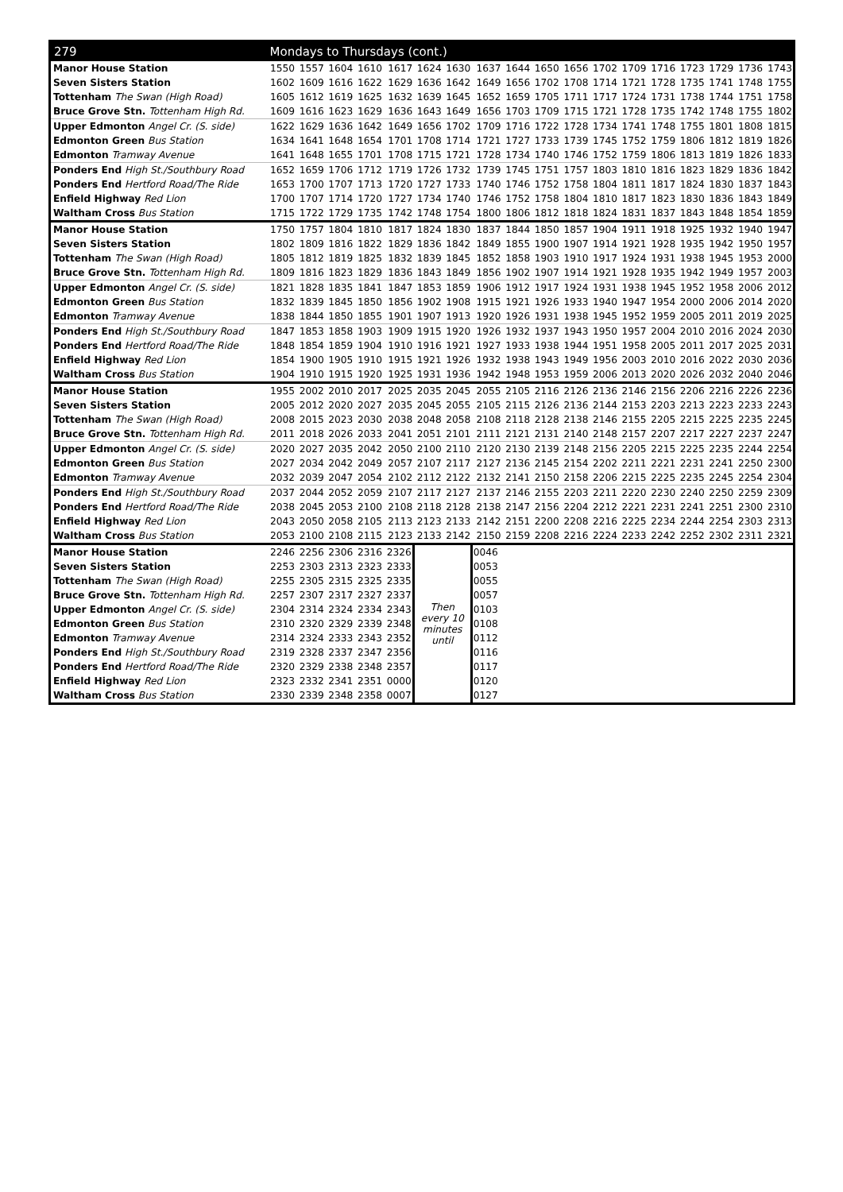| 279 | Mondays to Thursdays (cont.) | | | | | | | | | | | | | | | | | |
| --- | --- | --- | --- | --- | --- | --- | --- | --- | --- | --- | --- | --- | --- | --- | --- | --- | --- | --- |
| Manor House Station | 1550 | 1557 | 1604 | 1610 | 1617 | 1624 | 1630 | 1637 | 1644 | 1650 | 1656 | 1702 | 1709 | 1716 | 1723 | 1729 | 1736 | 1743 |
| Seven Sisters Station | 1602 | 1609 | 1616 | 1622 | 1629 | 1636 | 1642 | 1649 | 1656 | 1702 | 1708 | 1714 | 1721 | 1728 | 1735 | 1741 | 1748 | 1755 |
| Tottenham The Swan (High Road) | 1605 | 1612 | 1619 | 1625 | 1632 | 1639 | 1645 | 1652 | 1659 | 1705 | 1711 | 1717 | 1724 | 1731 | 1738 | 1744 | 1751 | 1758 |
| Bruce Grove Stn. Tottenham High Rd. | 1609 | 1616 | 1623 | 1629 | 1636 | 1643 | 1649 | 1656 | 1703 | 1709 | 1715 | 1721 | 1728 | 1735 | 1742 | 1748 | 1755 | 1802 |
| Upper Edmonton Angel Cr. (S. side) | 1622 | 1629 | 1636 | 1642 | 1649 | 1656 | 1702 | 1709 | 1716 | 1722 | 1728 | 1734 | 1741 | 1748 | 1755 | 1801 | 1808 | 1815 |
| Edmonton Green Bus Station | 1634 | 1641 | 1648 | 1654 | 1701 | 1708 | 1714 | 1721 | 1727 | 1733 | 1739 | 1745 | 1752 | 1759 | 1806 | 1812 | 1819 | 1826 |
| Edmonton Tramway Avenue | 1641 | 1648 | 1655 | 1701 | 1708 | 1715 | 1721 | 1728 | 1734 | 1740 | 1746 | 1752 | 1759 | 1806 | 1813 | 1819 | 1826 | 1833 |
| Ponders End High St./Southbury Road | 1652 | 1659 | 1706 | 1712 | 1719 | 1726 | 1732 | 1739 | 1745 | 1751 | 1757 | 1803 | 1810 | 1816 | 1823 | 1829 | 1836 | 1842 |
| Ponders End Hertford Road/The Ride | 1653 | 1700 | 1707 | 1713 | 1720 | 1727 | 1733 | 1740 | 1746 | 1752 | 1758 | 1804 | 1811 | 1817 | 1824 | 1830 | 1837 | 1843 |
| Enfield Highway Red Lion | 1700 | 1707 | 1714 | 1720 | 1727 | 1734 | 1740 | 1746 | 1752 | 1758 | 1804 | 1810 | 1817 | 1823 | 1830 | 1836 | 1843 | 1849 |
| Waltham Cross Bus Station | 1715 | 1722 | 1729 | 1735 | 1742 | 1748 | 1754 | 1800 | 1806 | 1812 | 1818 | 1824 | 1831 | 1837 | 1843 | 1848 | 1854 | 1859 |
| Manor House Station | 1750 | 1757 | 1804 | 1810 | 1817 | 1824 | 1830 | 1837 | 1844 | 1850 | 1857 | 1904 | 1911 | 1918 | 1925 | 1932 | 1940 | 1947 |
| Seven Sisters Station | 1802 | 1809 | 1816 | 1822 | 1829 | 1836 | 1842 | 1849 | 1855 | 1900 | 1907 | 1914 | 1921 | 1928 | 1935 | 1942 | 1950 | 1957 |
| Tottenham The Swan (High Road) | 1805 | 1812 | 1819 | 1825 | 1832 | 1839 | 1845 | 1852 | 1858 | 1903 | 1910 | 1917 | 1924 | 1931 | 1938 | 1945 | 1953 | 2000 |
| Bruce Grove Stn. Tottenham High Rd. | 1809 | 1816 | 1823 | 1829 | 1836 | 1843 | 1849 | 1856 | 1902 | 1907 | 1914 | 1921 | 1928 | 1935 | 1942 | 1949 | 1957 | 2003 |
| Upper Edmonton Angel Cr. (S. side) | 1821 | 1828 | 1835 | 1841 | 1847 | 1853 | 1859 | 1906 | 1912 | 1917 | 1924 | 1931 | 1938 | 1945 | 1952 | 1958 | 2006 | 2012 |
| Edmonton Green Bus Station | 1832 | 1839 | 1845 | 1850 | 1856 | 1902 | 1908 | 1915 | 1921 | 1926 | 1933 | 1940 | 1947 | 1954 | 2000 | 2006 | 2014 | 2020 |
| Edmonton Tramway Avenue | 1838 | 1844 | 1850 | 1855 | 1901 | 1907 | 1913 | 1920 | 1926 | 1931 | 1938 | 1945 | 1952 | 1959 | 2005 | 2011 | 2019 | 2025 |
| Ponders End High St./Southbury Road | 1847 | 1853 | 1858 | 1903 | 1909 | 1915 | 1920 | 1926 | 1932 | 1937 | 1943 | 1950 | 1957 | 2004 | 2010 | 2016 | 2024 | 2030 |
| Ponders End Hertford Road/The Ride | 1848 | 1854 | 1859 | 1904 | 1910 | 1916 | 1921 | 1927 | 1933 | 1938 | 1944 | 1951 | 1958 | 2005 | 2011 | 2017 | 2025 | 2031 |
| Enfield Highway Red Lion | 1854 | 1900 | 1905 | 1910 | 1915 | 1921 | 1926 | 1932 | 1938 | 1943 | 1949 | 1956 | 2003 | 2010 | 2016 | 2022 | 2030 | 2036 |
| Waltham Cross Bus Station | 1904 | 1910 | 1915 | 1920 | 1925 | 1931 | 1936 | 1942 | 1948 | 1953 | 1959 | 2006 | 2013 | 2020 | 2026 | 2032 | 2040 | 2046 |
| Manor House Station | 1955 | 2002 | 2010 | 2017 | 2025 | 2035 | 2045 | 2055 | 2105 | 2116 | 2126 | 2136 | 2146 | 2156 | 2206 | 2216 | 2226 | 2236 |
| Seven Sisters Station | 2005 | 2012 | 2020 | 2027 | 2035 | 2045 | 2055 | 2105 | 2115 | 2126 | 2136 | 2144 | 2153 | 2203 | 2213 | 2223 | 2233 | 2243 |
| Tottenham The Swan (High Road) | 2008 | 2015 | 2023 | 2030 | 2038 | 2048 | 2058 | 2108 | 2118 | 2128 | 2138 | 2146 | 2155 | 2205 | 2215 | 2225 | 2235 | 2245 |
| Bruce Grove Stn. Tottenham High Rd. | 2011 | 2018 | 2026 | 2033 | 2041 | 2051 | 2101 | 2111 | 2121 | 2131 | 2140 | 2148 | 2157 | 2207 | 2217 | 2227 | 2237 | 2247 |
| Upper Edmonton Angel Cr. (S. side) | 2020 | 2027 | 2035 | 2042 | 2050 | 2100 | 2110 | 2120 | 2130 | 2139 | 2148 | 2156 | 2205 | 2215 | 2225 | 2235 | 2244 | 2254 |
| Edmonton Green Bus Station | 2027 | 2034 | 2042 | 2049 | 2057 | 2107 | 2117 | 2127 | 2136 | 2145 | 2154 | 2202 | 2211 | 2221 | 2231 | 2241 | 2250 | 2300 |
| Edmonton Tramway Avenue | 2032 | 2039 | 2047 | 2054 | 2102 | 2112 | 2122 | 2132 | 2141 | 2150 | 2158 | 2206 | 2215 | 2225 | 2235 | 2245 | 2254 | 2304 |
| Ponders End High St./Southbury Road | 2037 | 2044 | 2052 | 2059 | 2107 | 2117 | 2127 | 2137 | 2146 | 2155 | 2203 | 2211 | 2220 | 2230 | 2240 | 2250 | 2259 | 2309 |
| Ponders End Hertford Road/The Ride | 2038 | 2045 | 2053 | 2100 | 2108 | 2118 | 2128 | 2138 | 2147 | 2156 | 2204 | 2212 | 2221 | 2231 | 2241 | 2251 | 2300 | 2310 |
| Enfield Highway Red Lion | 2043 | 2050 | 2058 | 2105 | 2113 | 2123 | 2133 | 2142 | 2151 | 2200 | 2208 | 2216 | 2225 | 2234 | 2244 | 2254 | 2303 | 2313 |
| Waltham Cross Bus Station | 2053 | 2100 | 2108 | 2115 | 2123 | 2133 | 2142 | 2150 | 2159 | 2208 | 2216 | 2224 | 2233 | 2242 | 2252 | 2302 | 2311 | 2321 |
| Manor House Station | 2246 | 2256 | 2306 | 2316 | 2326 | Then every 10 minutes until | | 0046 | | | | | | | | | | |
| Seven Sisters Station | 2253 | 2303 | 2313 | 2323 | 2333 | | | 0053 | | | | | | | | | | |
| Tottenham The Swan (High Road) | 2255 | 2305 | 2315 | 2325 | 2335 | | | 0055 | | | | | | | | | | |
| Bruce Grove Stn. Tottenham High Rd. | 2257 | 2307 | 2317 | 2327 | 2337 | | | 0057 | | | | | | | | | | |
| Upper Edmonton Angel Cr. (S. side) | 2304 | 2314 | 2324 | 2334 | 2343 | | | 0103 | | | | | | | | | | |
| Edmonton Green Bus Station | 2310 | 2320 | 2329 | 2339 | 2348 | | | 0108 | | | | | | | | | | |
| Edmonton Tramway Avenue | 2314 | 2324 | 2333 | 2343 | 2352 | | | 0112 | | | | | | | | | | |
| Ponders End High St./Southbury Road | 2319 | 2328 | 2337 | 2347 | 2356 | | | 0116 | | | | | | | | | | |
| Ponders End Hertford Road/The Ride | 2320 | 2329 | 2338 | 2348 | 2357 | | | 0117 | | | | | | | | | | |
| Enfield Highway Red Lion | 2323 | 2332 | 2341 | 2351 | 0000 | | | 0120 | | | | | | | | | | |
| Waltham Cross Bus Station | 2330 | 2339 | 2348 | 2358 | 0007 | | | 0127 | | | | | | | | | | |